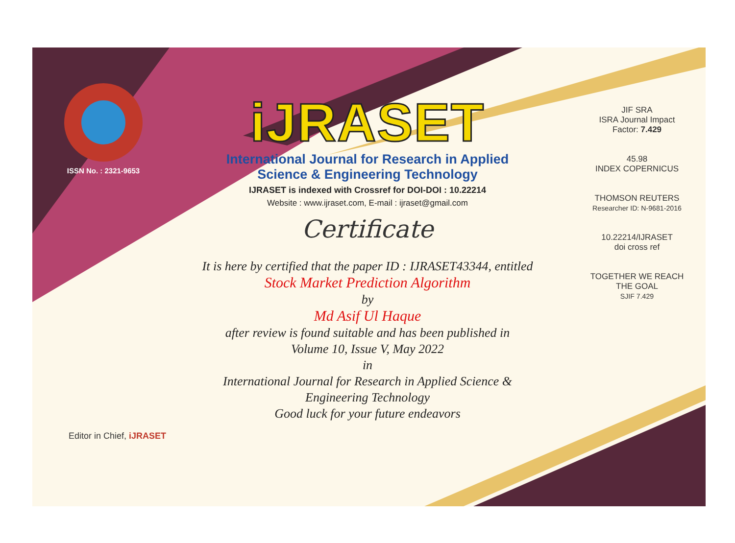ISSN No. : 2321-9653
iJRASET
International Journal for Research in Applied
Science & Engineering Technology
IJRASET is indexed with Crossref for DOI-DOI : 10.22214
Website : www.ijraset.com, E-mail : ijraset@gmail.com
Certificate
It is here by certified that the paper ID : IJRASET43344, entitled
Stock Market Prediction Algorithm
by
Md Asif Ul Haque
after review is found suitable and has been published in
Volume 10, Issue V, May 2022
in
International Journal for Research in Applied Science &
Engineering Technology
Good luck for your future endeavors
JIF SRA
ISRA Journal Impact
Factor: 7.429
45.98
INDEX COPERNICUS
THOMSON REUTERS
Researcher ID: N-9681-2016
10.22214/IJRASET
doi cross ref
TOGETHER WE REACH THE GOAL
SJIF 7.429
Editor in Chief, iJRASET